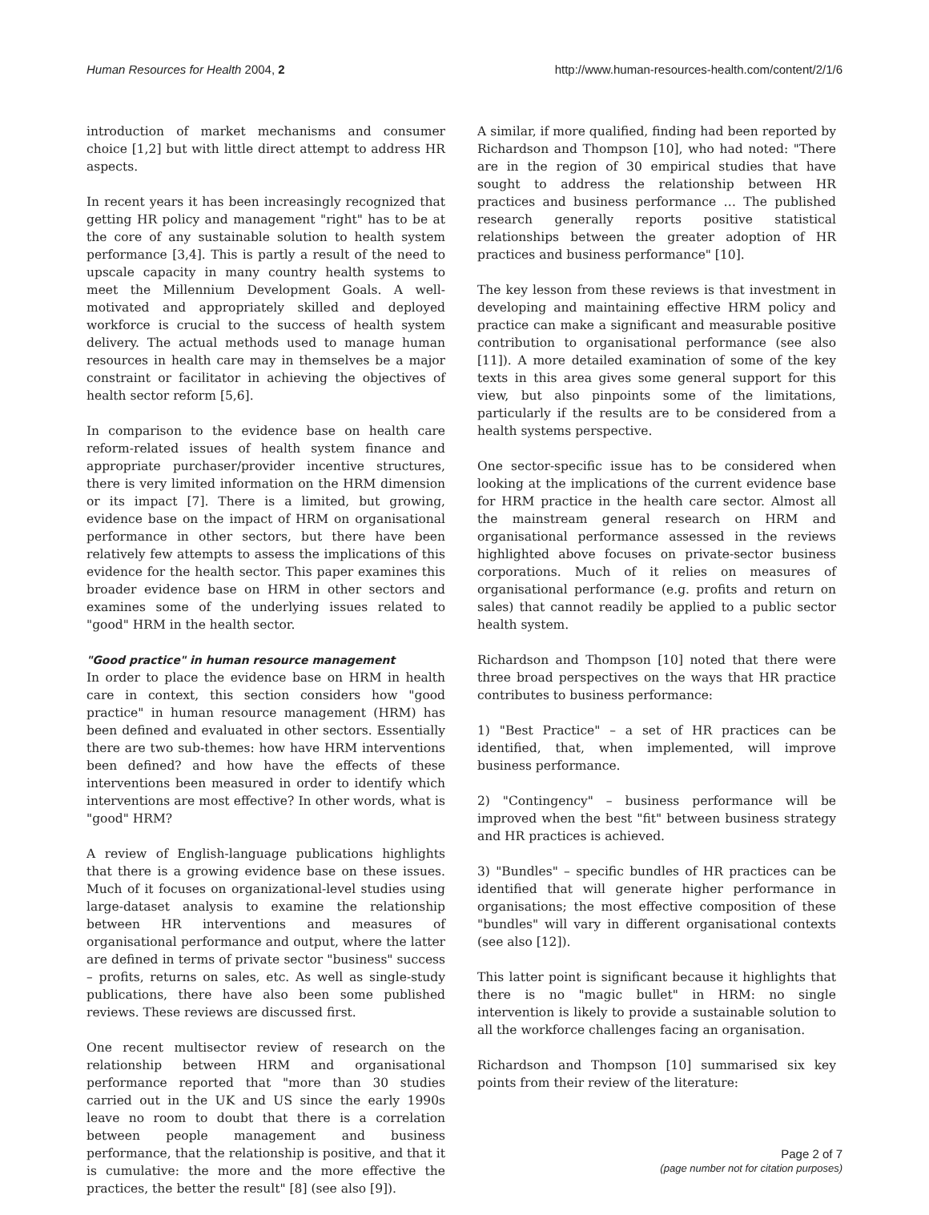Human Resources for Health 2004, 2 http://www.human-resources-health.com/content/2/1/6
introduction of market mechanisms and consumer choice [1,2] but with little direct attempt to address HR aspects.
In recent years it has been increasingly recognized that getting HR policy and management "right" has to be at the core of any sustainable solution to health system performance [3,4]. This is partly a result of the need to upscale capacity in many country health systems to meet the Millennium Development Goals. A well-motivated and appropriately skilled and deployed workforce is crucial to the success of health system delivery. The actual methods used to manage human resources in health care may in themselves be a major constraint or facilitator in achieving the objectives of health sector reform [5,6].
In comparison to the evidence base on health care reform-related issues of health system finance and appropriate purchaser/provider incentive structures, there is very limited information on the HRM dimension or its impact [7]. There is a limited, but growing, evidence base on the impact of HRM on organisational performance in other sectors, but there have been relatively few attempts to assess the implications of this evidence for the health sector. This paper examines this broader evidence base on HRM in other sectors and examines some of the underlying issues related to "good" HRM in the health sector.
"Good practice" in human resource management
In order to place the evidence base on HRM in health care in context, this section considers how "good practice" in human resource management (HRM) has been defined and evaluated in other sectors. Essentially there are two sub-themes: how have HRM interventions been defined? and how have the effects of these interventions been measured in order to identify which interventions are most effective? In other words, what is "good" HRM?
A review of English-language publications highlights that there is a growing evidence base on these issues. Much of it focuses on organizational-level studies using large-dataset analysis to examine the relationship between HR interventions and measures of organisational performance and output, where the latter are defined in terms of private sector "business" success – profits, returns on sales, etc. As well as single-study publications, there have also been some published reviews. These reviews are discussed first.
One recent multisector review of research on the relationship between HRM and organisational performance reported that "more than 30 studies carried out in the UK and US since the early 1990s leave no room to doubt that there is a correlation between people management and business performance, that the relationship is positive, and that it is cumulative: the more and the more effective the practices, the better the result" [8] (see also [9]).
A similar, if more qualified, finding had been reported by Richardson and Thompson [10], who had noted: "There are in the region of 30 empirical studies that have sought to address the relationship between HR practices and business performance … The published research generally reports positive statistical relationships between the greater adoption of HR practices and business performance" [10].
The key lesson from these reviews is that investment in developing and maintaining effective HRM policy and practice can make a significant and measurable positive contribution to organisational performance (see also [11]). A more detailed examination of some of the key texts in this area gives some general support for this view, but also pinpoints some of the limitations, particularly if the results are to be considered from a health systems perspective.
One sector-specific issue has to be considered when looking at the implications of the current evidence base for HRM practice in the health care sector. Almost all the mainstream general research on HRM and organisational performance assessed in the reviews highlighted above focuses on private-sector business corporations. Much of it relies on measures of organisational performance (e.g. profits and return on sales) that cannot readily be applied to a public sector health system.
Richardson and Thompson [10] noted that there were three broad perspectives on the ways that HR practice contributes to business performance:
1) "Best Practice" – a set of HR practices can be identified, that, when implemented, will improve business performance.
2) "Contingency" – business performance will be improved when the best "fit" between business strategy and HR practices is achieved.
3) "Bundles" – specific bundles of HR practices can be identified that will generate higher performance in organisations; the most effective composition of these "bundles" will vary in different organisational contexts (see also [12]).
This latter point is significant because it highlights that there is no "magic bullet" in HRM: no single intervention is likely to provide a sustainable solution to all the workforce challenges facing an organisation.
Richardson and Thompson [10] summarised six key points from their review of the literature:
Page 2 of 7
(page number not for citation purposes)